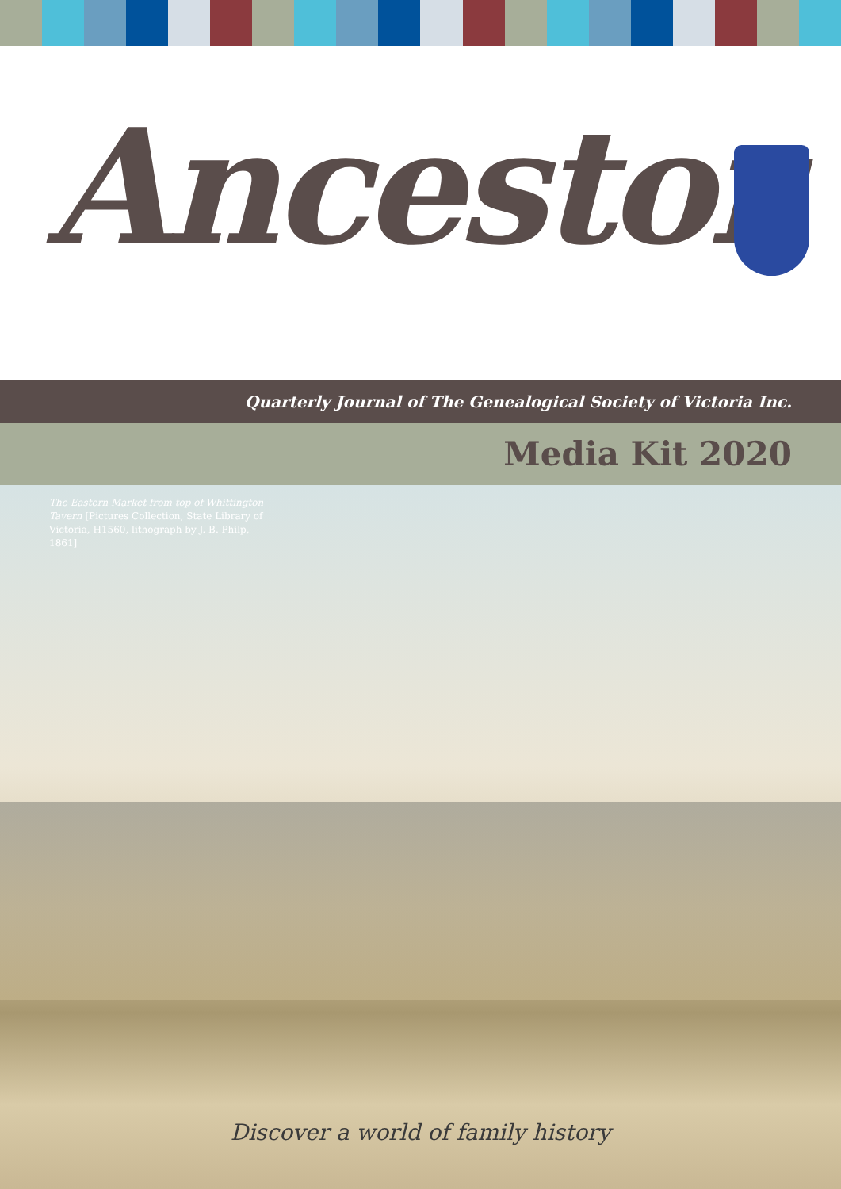Ancestor
Quarterly Journal of The Genealogical Society of Victoria Inc.
Media Kit 2020
The Eastern Market from top of Whittington Tavern [Pictures Collection, State Library of Victoria, H1560, lithograph by J. B. Philp, 1861]
Discover a world of family history